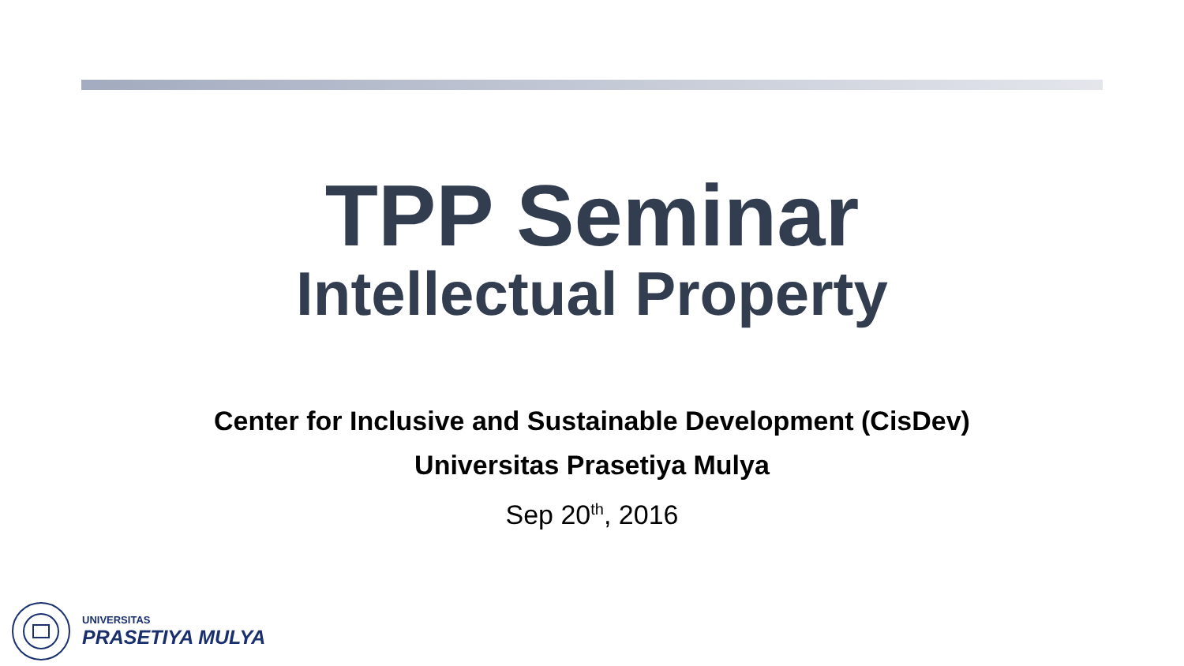TPP Seminar
Intellectual Property
Center for Inclusive and Sustainable Development (CisDev)
Universitas Prasetiya Mulya
Sep 20<sup>th</sup>, 2016
UNIVERSITAS
PRASETIYA MULYA